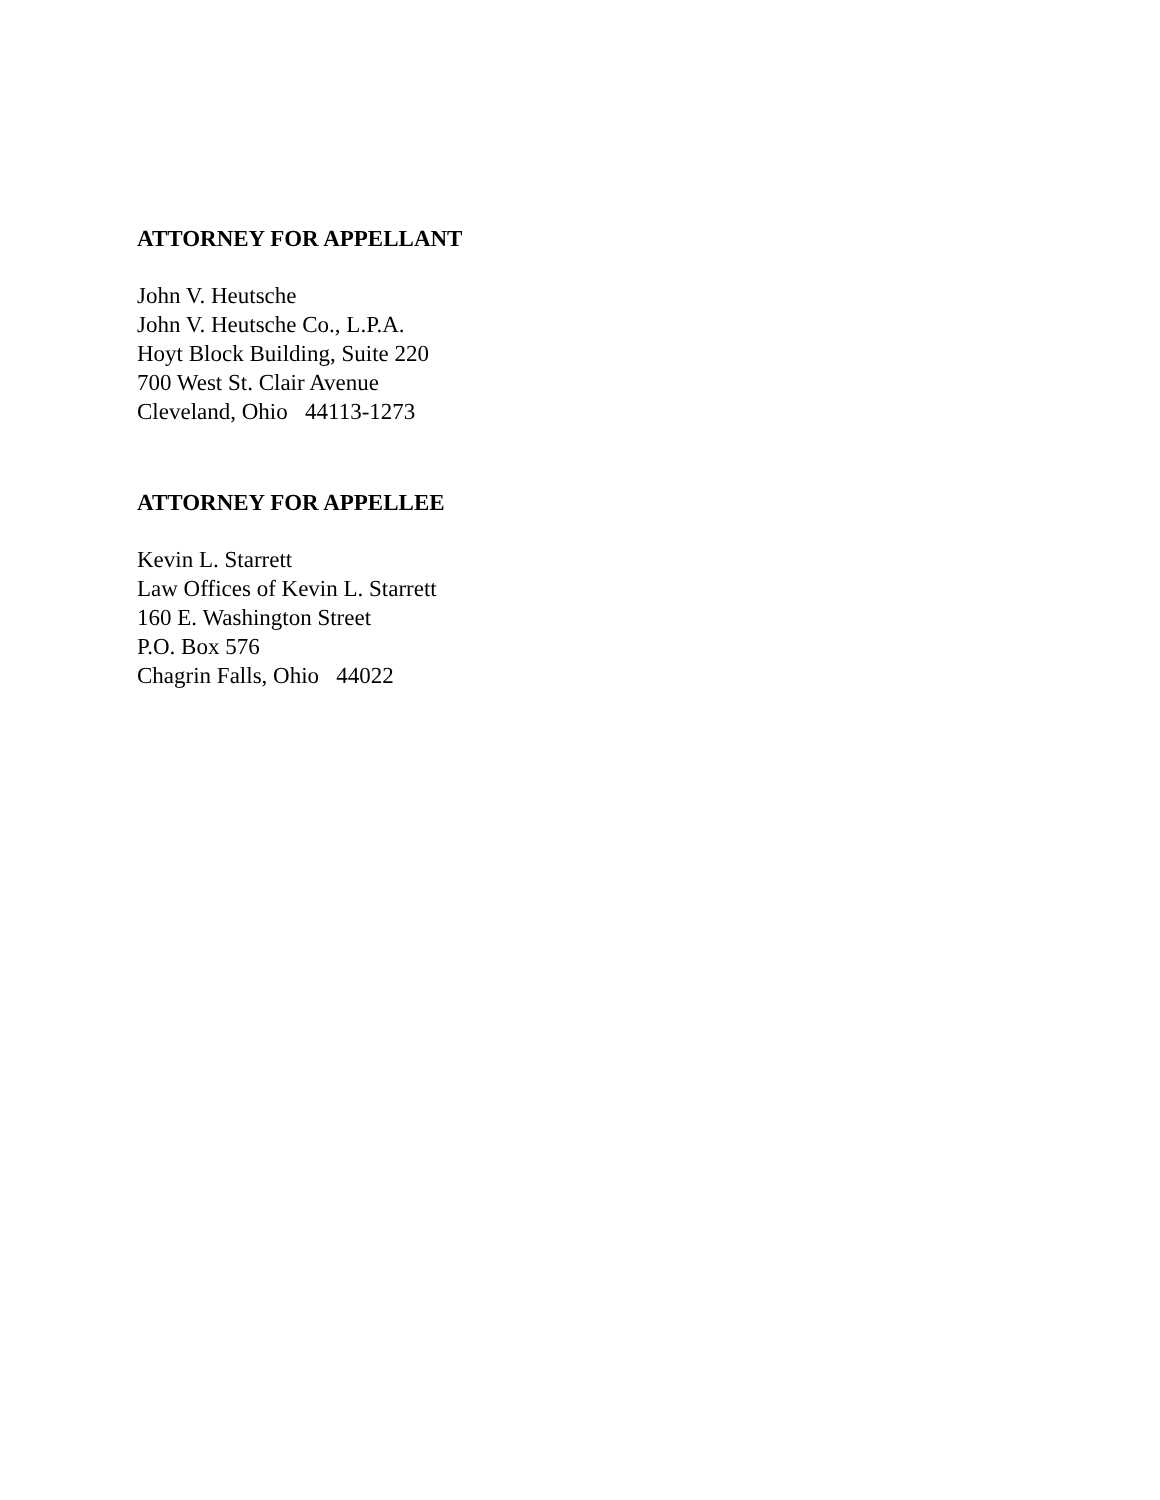ATTORNEY FOR APPELLANT
John V. Heutsche
John V. Heutsche Co., L.P.A.
Hoyt Block Building, Suite 220
700 West St. Clair Avenue
Cleveland, Ohio 44113-1273
ATTORNEY FOR APPELLEE
Kevin L. Starrett
Law Offices of Kevin L. Starrett
160 E. Washington Street
P.O. Box 576
Chagrin Falls, Ohio 44022